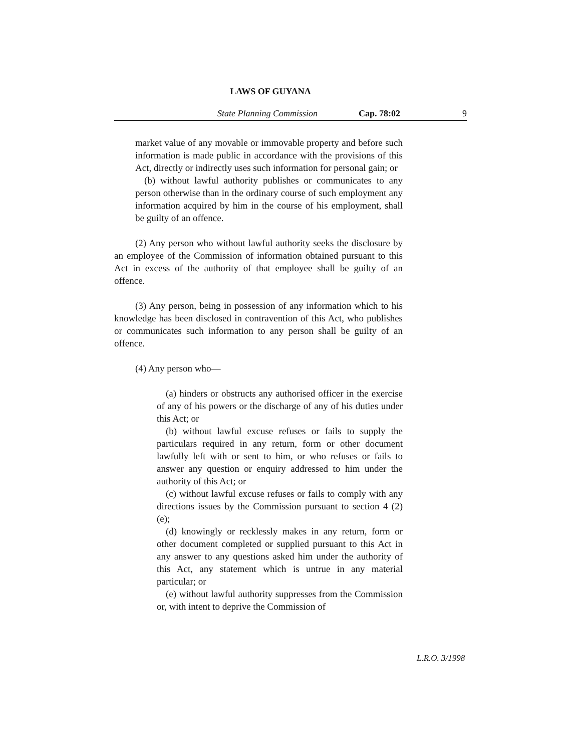LAWS OF GUYANA
State Planning Commission Cap. 78:02 9
market value of any movable or immovable property and before such information is made public in accordance with the provisions of this Act, directly or indirectly uses such information for personal gain; or
(b) without lawful authority publishes or communicates to any person otherwise than in the ordinary course of such employment any information acquired by him in the course of his employment, shall be guilty of an offence.
(2) Any person who without lawful authority seeks the disclosure by an employee of the Commission of information obtained pursuant to this Act in excess of the authority of that employee shall be guilty of an offence.
(3) Any person, being in possession of any information which to his knowledge has been disclosed in contravention of this Act, who publishes or communicates such information to any person shall be guilty of an offence.
(4) Any person who—
(a) hinders or obstructs any authorised officer in the exercise of any of his powers or the discharge of any of his duties under this Act; or
(b) without lawful excuse refuses or fails to supply the particulars required in any return, form or other document lawfully left with or sent to him, or who refuses or fails to answer any question or enquiry addressed to him under the authority of this Act; or
(c) without lawful excuse refuses or fails to comply with any directions issues by the Commission pursuant to section 4 (2) (e);
(d) knowingly or recklessly makes in any return, form or other document completed or supplied pursuant to this Act in any answer to any questions asked him under the authority of this Act, any statement which is untrue in any material particular; or
(e) without lawful authority suppresses from the Commission or, with intent to deprive the Commission of
L.R.O. 3/1998